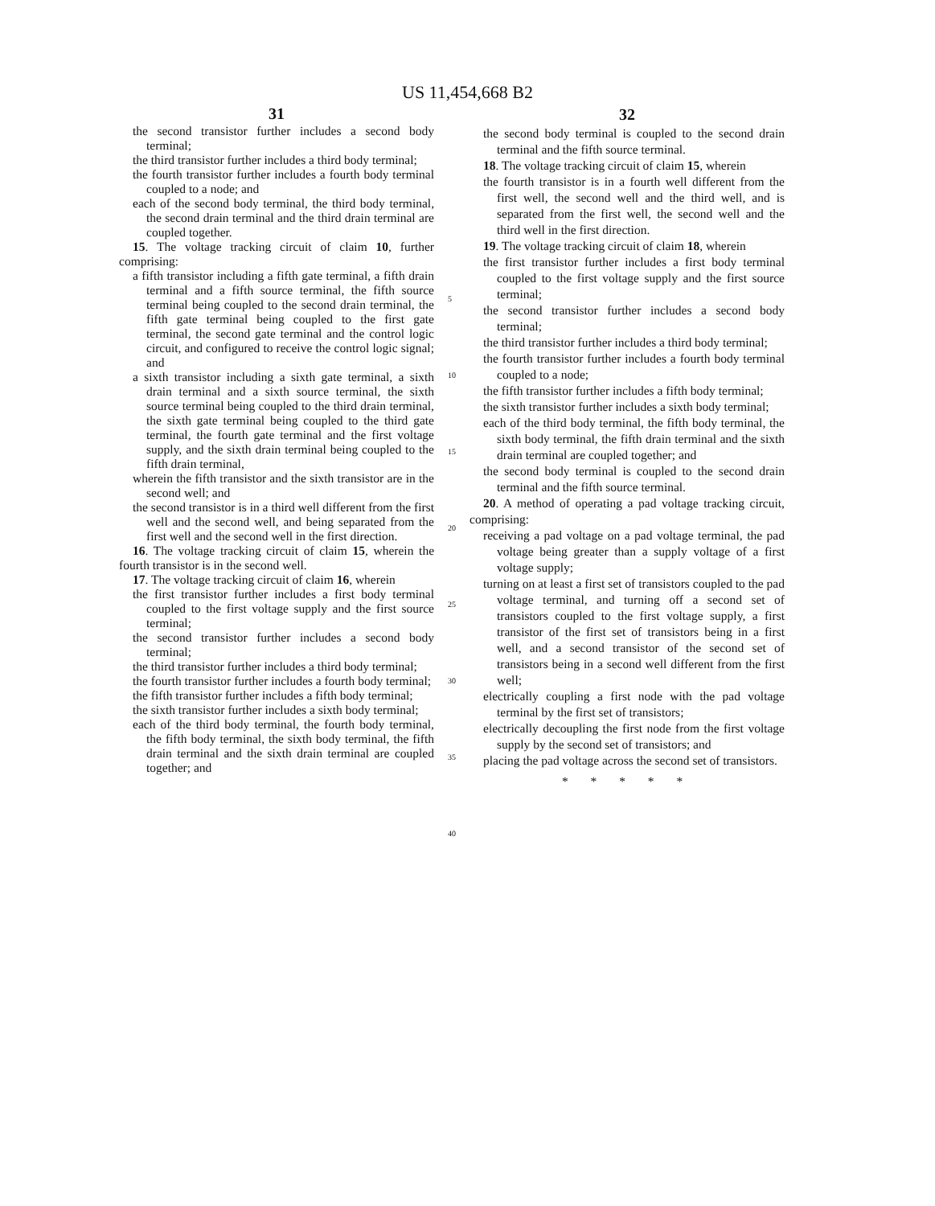US 11,454,668 B2
31
the second transistor further includes a second body terminal;
the third transistor further includes a third body terminal;
the fourth transistor further includes a fourth body terminal coupled to a node; and
each of the second body terminal, the third body terminal, the second drain terminal and the third drain terminal are coupled together.
15. The voltage tracking circuit of claim 10, further comprising:
a fifth transistor including a fifth gate terminal, a fifth drain terminal and a fifth source terminal, the fifth source terminal being coupled to the second drain terminal, the fifth gate terminal being coupled to the first gate terminal, the second gate terminal and the control logic circuit, and configured to receive the control logic signal; and
a sixth transistor including a sixth gate terminal, a sixth drain terminal and a sixth source terminal, the sixth source terminal being coupled to the third drain terminal, the sixth gate terminal being coupled to the third gate terminal, the fourth gate terminal and the first voltage supply, and the sixth drain terminal being coupled to the fifth drain terminal,
wherein the fifth transistor and the sixth transistor are in the second well; and
the second transistor is in a third well different from the first well and the second well, and being separated from the first well and the second well in the first direction.
16. The voltage tracking circuit of claim 15, wherein the fourth transistor is in the second well.
17. The voltage tracking circuit of claim 16, wherein
the first transistor further includes a first body terminal coupled to the first voltage supply and the first source terminal;
the second transistor further includes a second body terminal;
the third transistor further includes a third body terminal;
the fourth transistor further includes a fourth body terminal;
the fifth transistor further includes a fifth body terminal;
the sixth transistor further includes a sixth body terminal;
each of the third body terminal, the fourth body terminal, the fifth body terminal, the sixth body terminal, the fifth drain terminal and the sixth drain terminal are coupled together; and
5
10
15
20
25
30
35
40
32
the second body terminal is coupled to the second drain terminal and the fifth source terminal.
18. The voltage tracking circuit of claim 15, wherein
the fourth transistor is in a fourth well different from the first well, the second well and the third well, and is separated from the first well, the second well and the third well in the first direction.
19. The voltage tracking circuit of claim 18, wherein
the first transistor further includes a first body terminal coupled to the first voltage supply and the first source terminal;
the second transistor further includes a second body terminal;
the third transistor further includes a third body terminal;
the fourth transistor further includes a fourth body terminal coupled to a node;
the fifth transistor further includes a fifth body terminal;
the sixth transistor further includes a sixth body terminal;
each of the third body terminal, the fifth body terminal, the sixth body terminal, the fifth drain terminal and the sixth drain terminal are coupled together; and
the second body terminal is coupled to the second drain terminal and the fifth source terminal.
20. A method of operating a pad voltage tracking circuit, comprising:
receiving a pad voltage on a pad voltage terminal, the pad voltage being greater than a supply voltage of a first voltage supply;
turning on at least a first set of transistors coupled to the pad voltage terminal, and turning off a second set of transistors coupled to the first voltage supply, a first transistor of the first set of transistors being in a first well, and a second transistor of the second set of transistors being in a second well different from the first well;
electrically coupling a first node with the pad voltage terminal by the first set of transistors;
electrically decoupling the first node from the first voltage supply by the second set of transistors; and
placing the pad voltage across the second set of transistors.
* * * * *